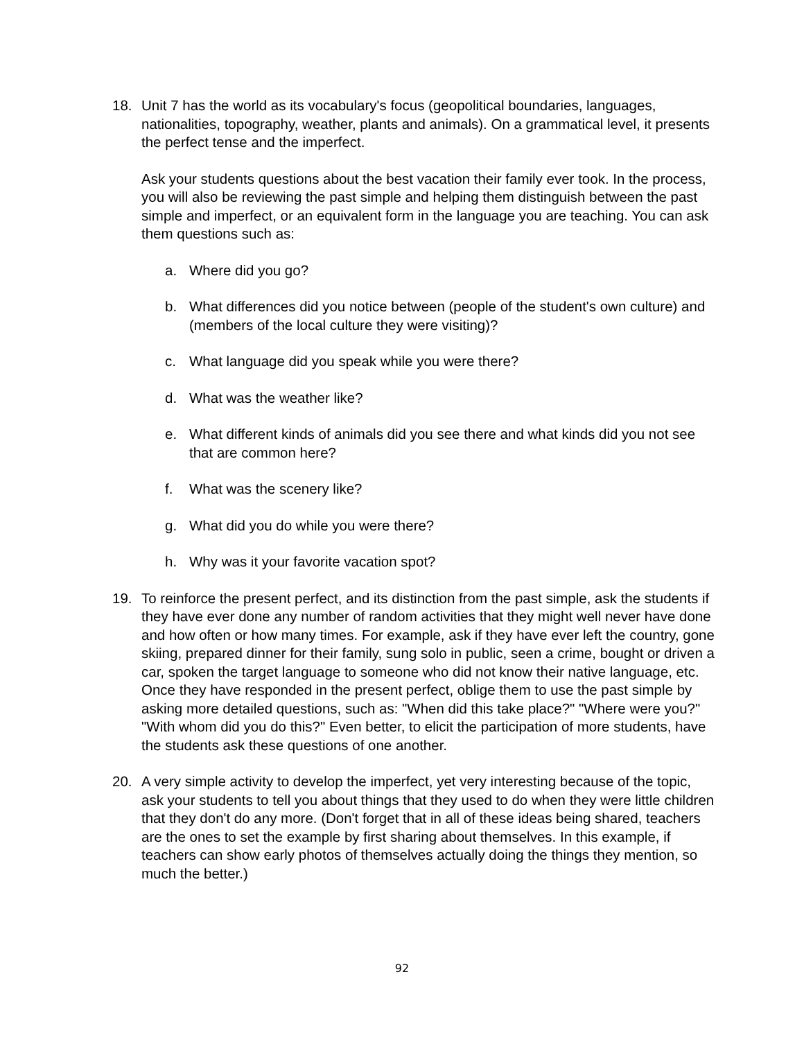18. Unit 7 has the world as its vocabulary's focus (geopolitical boundaries, languages, nationalities, topography, weather, plants and animals). On a grammatical level, it presents the perfect tense and the imperfect.
Ask your students questions about the best vacation their family ever took. In the process, you will also be reviewing the past simple and helping them distinguish between the past simple and imperfect, or an equivalent form in the language you are teaching. You can ask them questions such as:
a. Where did you go?
b. What differences did you notice between (people of the student's own culture) and (members of the local culture they were visiting)?
c. What language did you speak while you were there?
d. What was the weather like?
e. What different kinds of animals did you see there and what kinds did you not see that are common here?
f. What was the scenery like?
g. What did you do while you were there?
h. Why was it your favorite vacation spot?
19. To reinforce the present perfect, and its distinction from the past simple, ask the students if they have ever done any number of random activities that they might well never have done and how often or how many times. For example, ask if they have ever left the country, gone skiing, prepared dinner for their family, sung solo in public, seen a crime, bought or driven a car, spoken the target language to someone who did not know their native language, etc. Once they have responded in the present perfect, oblige them to use the past simple by asking more detailed questions, such as: "When did this take place?" "Where were you?" "With whom did you do this?" Even better, to elicit the participation of more students, have the students ask these questions of one another.
20. A very simple activity to develop the imperfect, yet very interesting because of the topic, ask your students to tell you about things that they used to do when they were little children that they don't do any more. (Don't forget that in all of these ideas being shared, teachers are the ones to set the example by first sharing about themselves. In this example, if teachers can show early photos of themselves actually doing the things they mention, so much the better.)
92